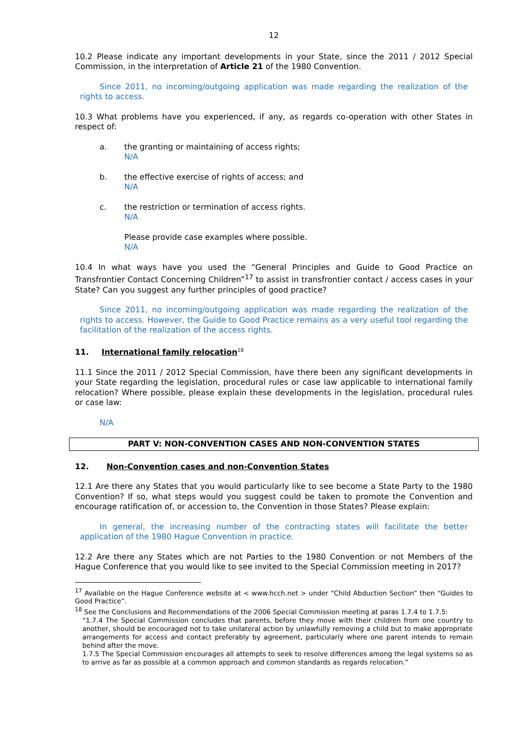12
10.2 Please indicate any important developments in your State, since the 2011 / 2012 Special Commission, in the interpretation of Article 21 of the 1980 Convention.
Since 2011, no incoming/outgoing application was made regarding the realization of the rights to access.
10.3 What problems have you experienced, if any, as regards co-operation with other States in respect of:
a. the granting or maintaining of access rights;
N/A
b. the effective exercise of rights of access; and
N/A
c. the restriction or termination of access rights.
N/A
Please provide case examples where possible.
N/A
10.4 In what ways have you used the “General Principles and Guide to Good Practice on Transfrontier Contact Concerning Children”<sup>17</sup> to assist in transfrontier contact / access cases in your State? Can you suggest any further principles of good practice?
Since 2011, no incoming/outgoing application was made regarding the realization of the rights to access. However, the Guide to Good Practice remains as a very useful tool regarding the facilitation of the realization of the access rights.
11. International family relocation<sup>18</sup>
11.1 Since the 2011 / 2012 Special Commission, have there been any significant developments in your State regarding the legislation, procedural rules or case law applicable to international family relocation? Where possible, please explain these developments in the legislation, procedural rules or case law:
N/A
PART V: NON-CONVENTION CASES AND NON-CONVENTION STATES
12. Non-Convention cases and non-Convention States
12.1 Are there any States that you would particularly like to see become a State Party to the 1980 Convention? If so, what steps would you suggest could be taken to promote the Convention and encourage ratification of, or accession to, the Convention in those States? Please explain:
In general, the increasing number of the contracting states will facilitate the better application of the 1980 Hague Convention in practice.
12.2 Are there any States which are not Parties to the 1980 Convention or not Members of the Hague Conference that you would like to see invited to the Special Commission meeting in 2017?
<sup>17</sup> Available on the Hague Conference website at < www.hcch.net > under “Child Abduction Section” then “Guides to Good Practice”.
<sup>18</sup> See the Conclusions and Recommendations of the 2006 Special Commission meeting at paras 1.7.4 to 1.7.5:
“1.7.4 The Special Commission concludes that parents, before they move with their children from one country to another, should be encouraged not to take unilateral action by unlawfully removing a child but to make appropriate arrangements for access and contact preferably by agreement, particularly where one parent intends to remain behind after the move.
1.7.5 The Special Commission encourages all attempts to seek to resolve differences among the legal systems so as to arrive as far as possible at a common approach and common standards as regards relocation.”